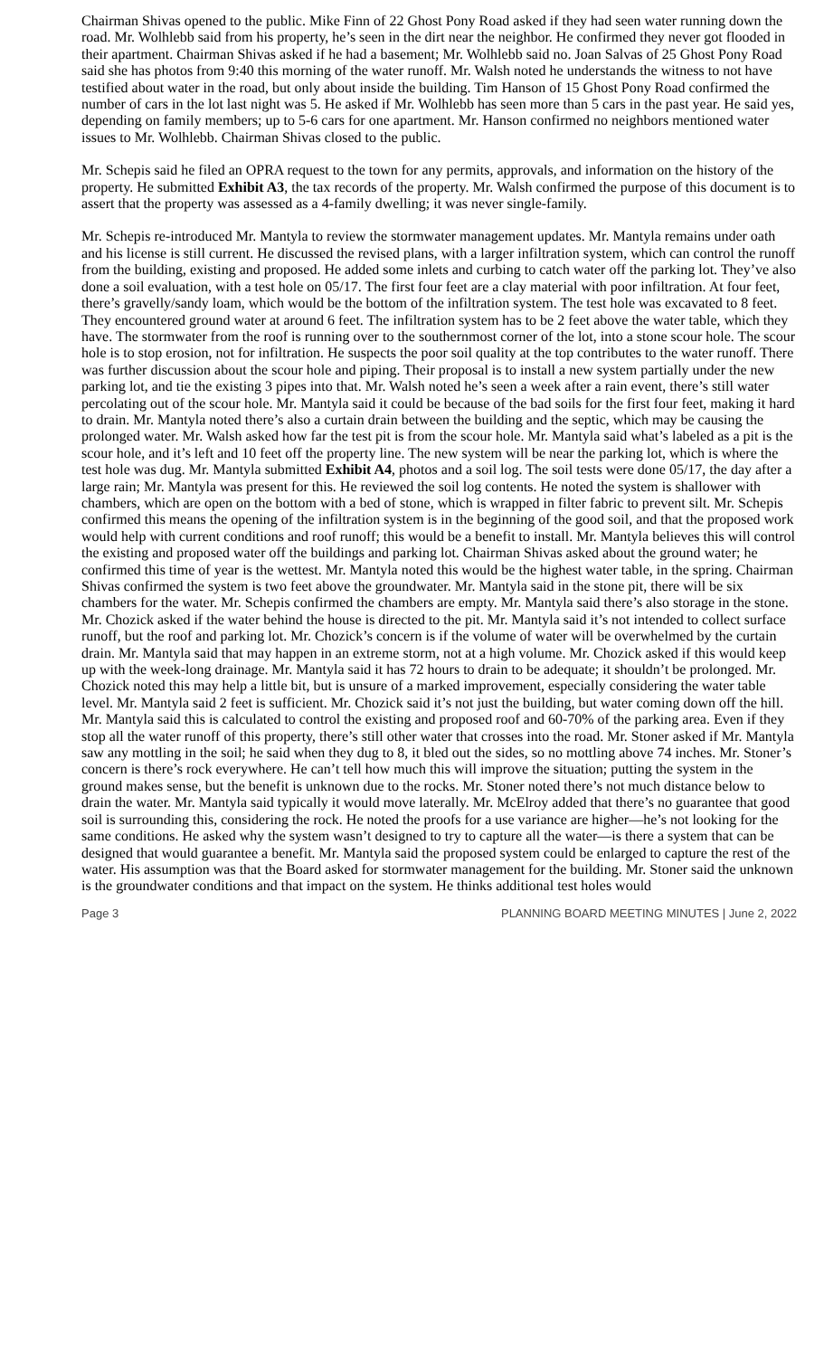Chairman Shivas opened to the public. Mike Finn of 22 Ghost Pony Road asked if they had seen water running down the road. Mr. Wolhlebb said from his property, he’s seen in the dirt near the neighbor. He confirmed they never got flooded in their apartment. Chairman Shivas asked if he had a basement; Mr. Wolhlebb said no. Joan Salvas of 25 Ghost Pony Road said she has photos from 9:40 this morning of the water runoff. Mr. Walsh noted he understands the witness to not have testified about water in the road, but only about inside the building. Tim Hanson of 15 Ghost Pony Road confirmed the number of cars in the lot last night was 5. He asked if Mr. Wolhlebb has seen more than 5 cars in the past year. He said yes, depending on family members; up to 5-6 cars for one apartment. Mr. Hanson confirmed no neighbors mentioned water issues to Mr. Wolhlebb. Chairman Shivas closed to the public.
Mr. Schepis said he filed an OPRA request to the town for any permits, approvals, and information on the history of the property. He submitted Exhibit A3, the tax records of the property. Mr. Walsh confirmed the purpose of this document is to assert that the property was assessed as a 4-family dwelling; it was never single-family.
Mr. Schepis re-introduced Mr. Mantyla to review the stormwater management updates. Mr. Mantyla remains under oath and his license is still current. He discussed the revised plans, with a larger infiltration system, which can control the runoff from the building, existing and proposed. He added some inlets and curbing to catch water off the parking lot. They’ve also done a soil evaluation, with a test hole on 05/17. The first four feet are a clay material with poor infiltration. At four feet, there’s gravelly/sandy loam, which would be the bottom of the infiltration system. The test hole was excavated to 8 feet. They encountered ground water at around 6 feet. The infiltration system has to be 2 feet above the water table, which they have. The stormwater from the roof is running over to the southernmost corner of the lot, into a stone scour hole. The scour hole is to stop erosion, not for infiltration. He suspects the poor soil quality at the top contributes to the water runoff. There was further discussion about the scour hole and piping. Their proposal is to install a new system partially under the new parking lot, and tie the existing 3 pipes into that. Mr. Walsh noted he’s seen a week after a rain event, there’s still water percolating out of the scour hole. Mr. Mantyla said it could be because of the bad soils for the first four feet, making it hard to drain. Mr. Mantyla noted there’s also a curtain drain between the building and the septic, which may be causing the prolonged water. Mr. Walsh asked how far the test pit is from the scour hole. Mr. Mantyla said what’s labeled as a pit is the scour hole, and it’s left and 10 feet off the property line. The new system will be near the parking lot, which is where the test hole was dug. Mr. Mantyla submitted Exhibit A4, photos and a soil log. The soil tests were done 05/17, the day after a large rain; Mr. Mantyla was present for this. He reviewed the soil log contents. He noted the system is shallower with chambers, which are open on the bottom with a bed of stone, which is wrapped in filter fabric to prevent silt. Mr. Schepis confirmed this means the opening of the infiltration system is in the beginning of the good soil, and that the proposed work would help with current conditions and roof runoff; this would be a benefit to install. Mr. Mantyla believes this will control the existing and proposed water off the buildings and parking lot. Chairman Shivas asked about the ground water; he confirmed this time of year is the wettest. Mr. Mantyla noted this would be the highest water table, in the spring. Chairman Shivas confirmed the system is two feet above the groundwater. Mr. Mantyla said in the stone pit, there will be six chambers for the water. Mr. Schepis confirmed the chambers are empty. Mr. Mantyla said there’s also storage in the stone. Mr. Chozick asked if the water behind the house is directed to the pit. Mr. Mantyla said it’s not intended to collect surface runoff, but the roof and parking lot. Mr. Chozick’s concern is if the volume of water will be overwhelmed by the curtain drain. Mr. Mantyla said that may happen in an extreme storm, not at a high volume. Mr. Chozick asked if this would keep up with the week-long drainage. Mr. Mantyla said it has 72 hours to drain to be adequate; it shouldn’t be prolonged. Mr. Chozick noted this may help a little bit, but is unsure of a marked improvement, especially considering the water table level. Mr. Mantyla said 2 feet is sufficient. Mr. Chozick said it’s not just the building, but water coming down off the hill. Mr. Mantyla said this is calculated to control the existing and proposed roof and 60-70% of the parking area. Even if they stop all the water runoff of this property, there’s still other water that crosses into the road. Mr. Stoner asked if Mr. Mantyla saw any mottling in the soil; he said when they dug to 8, it bled out the sides, so no mottling above 74 inches. Mr. Stoner’s concern is there’s rock everywhere. He can’t tell how much this will improve the situation; putting the system in the ground makes sense, but the benefit is unknown due to the rocks. Mr. Stoner noted there’s not much distance below to drain the water. Mr. Mantyla said typically it would move laterally. Mr. McElroy added that there’s no guarantee that good soil is surrounding this, considering the rock. He noted the proofs for a use variance are higher—he’s not looking for the same conditions. He asked why the system wasn’t designed to try to capture all the water—is there a system that can be designed that would guarantee a benefit. Mr. Mantyla said the proposed system could be enlarged to capture the rest of the water. His assumption was that the Board asked for stormwater management for the building. Mr. Stoner said the unknown is the groundwater conditions and that impact on the system. He thinks additional test holes would
Page 3 PLANNING BOARD MEETING MINUTES | June 2, 2022